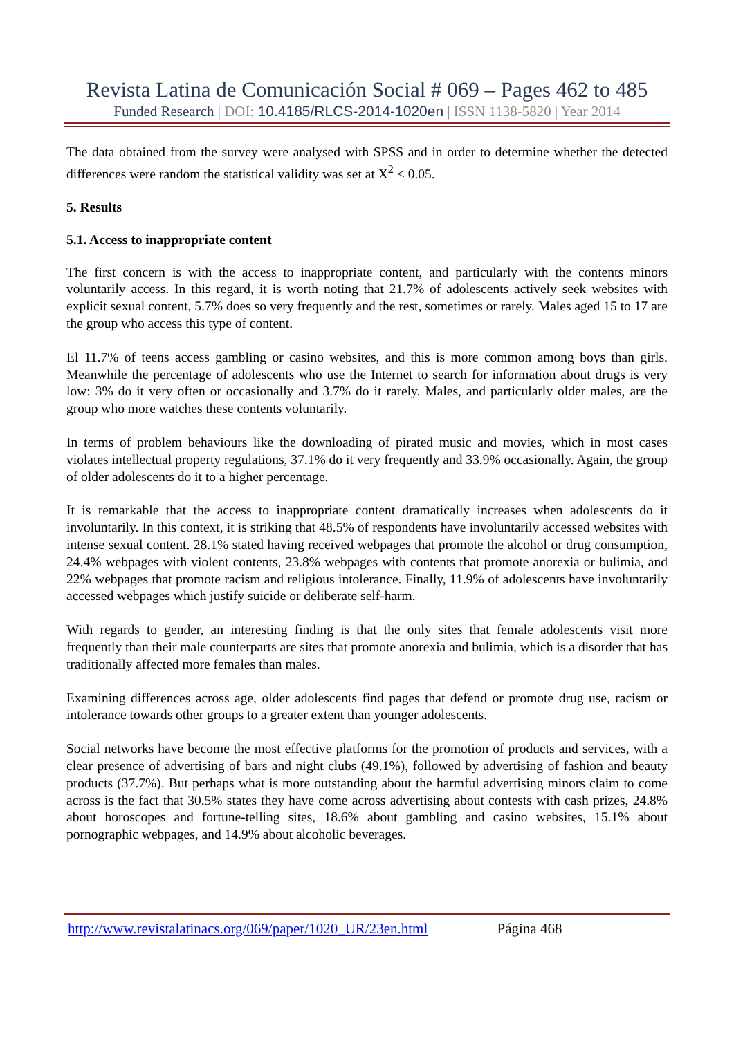Revista Latina de Comunicación Social # 069 – Pages 462 to 485
Funded Research | DOI: 10.4185/RLCS-2014-1020en | ISSN 1138-5820 | Year 2014
The data obtained from the survey were analysed with SPSS and in order to determine whether the detected differences were random the statistical validity was set at X<sup>2</sup> < 0.05.
5. Results
5.1. Access to inappropriate content
The first concern is with the access to inappropriate content, and particularly with the contents minors voluntarily access. In this regard, it is worth noting that 21.7% of adolescents actively seek websites with explicit sexual content, 5.7% does so very frequently and the rest, sometimes or rarely. Males aged 15 to 17 are the group who access this type of content.
El 11.7% of teens access gambling or casino websites, and this is more common among boys than girls. Meanwhile the percentage of adolescents who use the Internet to search for information about drugs is very low: 3% do it very often or occasionally and 3.7% do it rarely. Males, and particularly older males, are the group who more watches these contents voluntarily.
In terms of problem behaviours like the downloading of pirated music and movies, which in most cases violates intellectual property regulations, 37.1% do it very frequently and 33.9% occasionally. Again, the group of older adolescents do it to a higher percentage.
It is remarkable that the access to inappropriate content dramatically increases when adolescents do it involuntarily. In this context, it is striking that 48.5% of respondents have involuntarily accessed websites with intense sexual content. 28.1% stated having received webpages that promote the alcohol or drug consumption, 24.4% webpages with violent contents, 23.8% webpages with contents that promote anorexia or bulimia, and 22% webpages that promote racism and religious intolerance. Finally, 11.9% of adolescents have involuntarily accessed webpages which justify suicide or deliberate self-harm.
With regards to gender, an interesting finding is that the only sites that female adolescents visit more frequently than their male counterparts are sites that promote anorexia and bulimia, which is a disorder that has traditionally affected more females than males.
Examining differences across age, older adolescents find pages that defend or promote drug use, racism or intolerance towards other groups to a greater extent than younger adolescents.
Social networks have become the most effective platforms for the promotion of products and services, with a clear presence of advertising of bars and night clubs (49.1%), followed by advertising of fashion and beauty products (37.7%). But perhaps what is more outstanding about the harmful advertising minors claim to come across is the fact that 30.5% states they have come across advertising about contests with cash prizes, 24.8% about horoscopes and fortune-telling sites, 18.6% about gambling and casino websites, 15.1% about pornographic webpages, and 14.9% about alcoholic beverages.
http://www.revistalatinacs.org/069/paper/1020_UR/23en.html Página 468